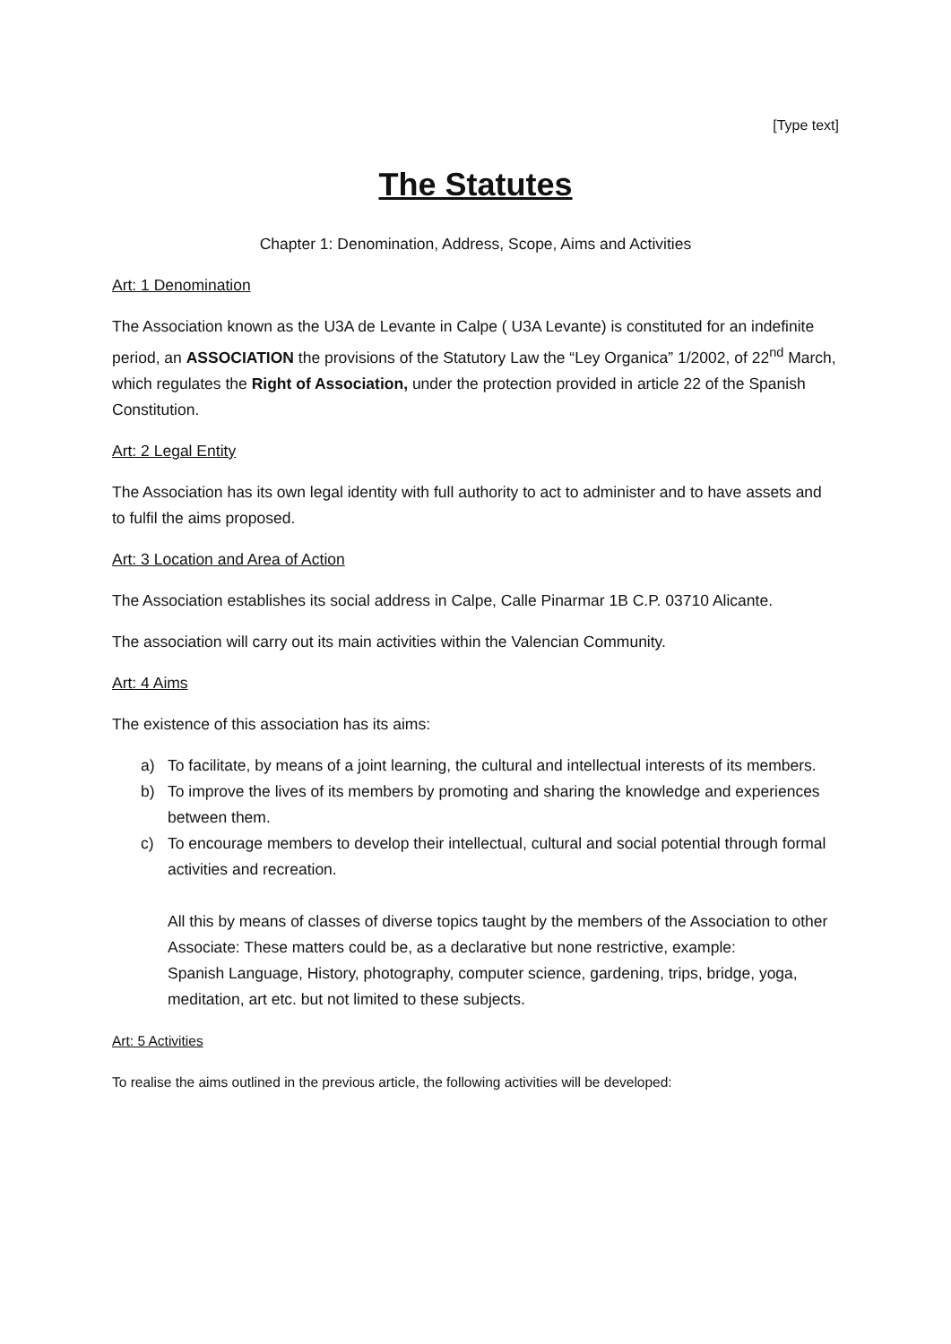[Type text]
The Statutes
Chapter 1: Denomination, Address, Scope, Aims and Activities
Art: 1 Denomination
The Association known as the U3A de Levante in Calpe ( U3A Levante) is constituted for an indefinite period, an ASSOCIATION the provisions of the Statutory Law the “Ley Organica” 1/2002, of 22<sup>nd</sup> March, which regulates the Right of Association, under the protection provided in article 22 of the Spanish Constitution.
Art: 2 Legal Entity
The Association has its own legal identity with full authority to act to administer and to have assets and to fulfil the aims proposed.
Art: 3 Location and Area of Action
The Association establishes its social address in Calpe, Calle Pinarmar 1B C.P. 03710 Alicante.
The association will carry out its main activities within the Valencian Community.
Art: 4 Aims
The existence of this association has its aims:
a) To facilitate, by means of a joint learning, the cultural and intellectual interests of its members.
b) To improve the lives of its members by promoting and sharing the knowledge and experiences between them.
c) To encourage members to develop their intellectual, cultural and social potential through formal activities and recreation.
All this by means of classes of diverse topics taught by the members of the Association to other Associate: These matters could be, as a declarative but none restrictive, example:
Spanish Language, History, photography, computer science, gardening, trips, bridge, yoga, meditation, art etc. but not limited to these subjects.
Art: 5 Activities
To realise the aims outlined in the previous article, the following activities will be developed: